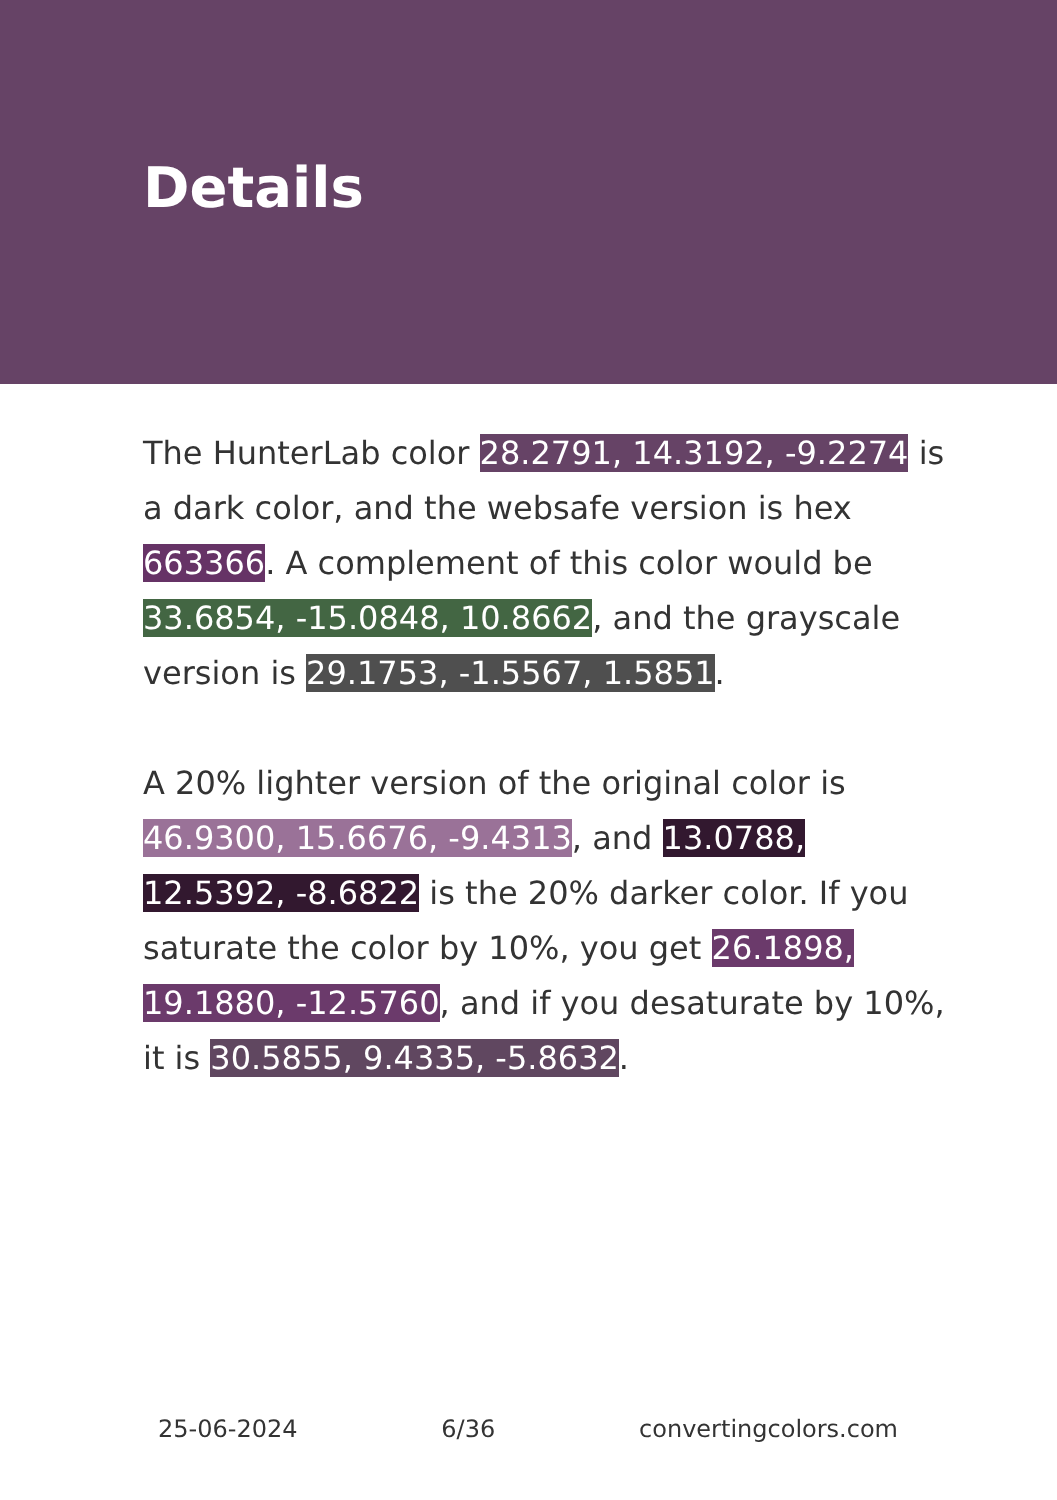Details
The HunterLab color 28.2791, 14.3192, -9.2274 is a dark color, and the websafe version is hex 663366. A complement of this color would be 33.6854, -15.0848, 10.8662, and the grayscale version is 29.1753, -1.5567, 1.5851.
A 20% lighter version of the original color is 46.9300, 15.6676, -9.4313, and 13.0788, 12.5392, -8.6822 is the 20% darker color. If you saturate the color by 10%, you get 26.1898, 19.1880, -12.5760, and if you desaturate by 10%, it is 30.5855, 9.4335, -5.8632.
25-06-2024 6/36 convertingcolors.com